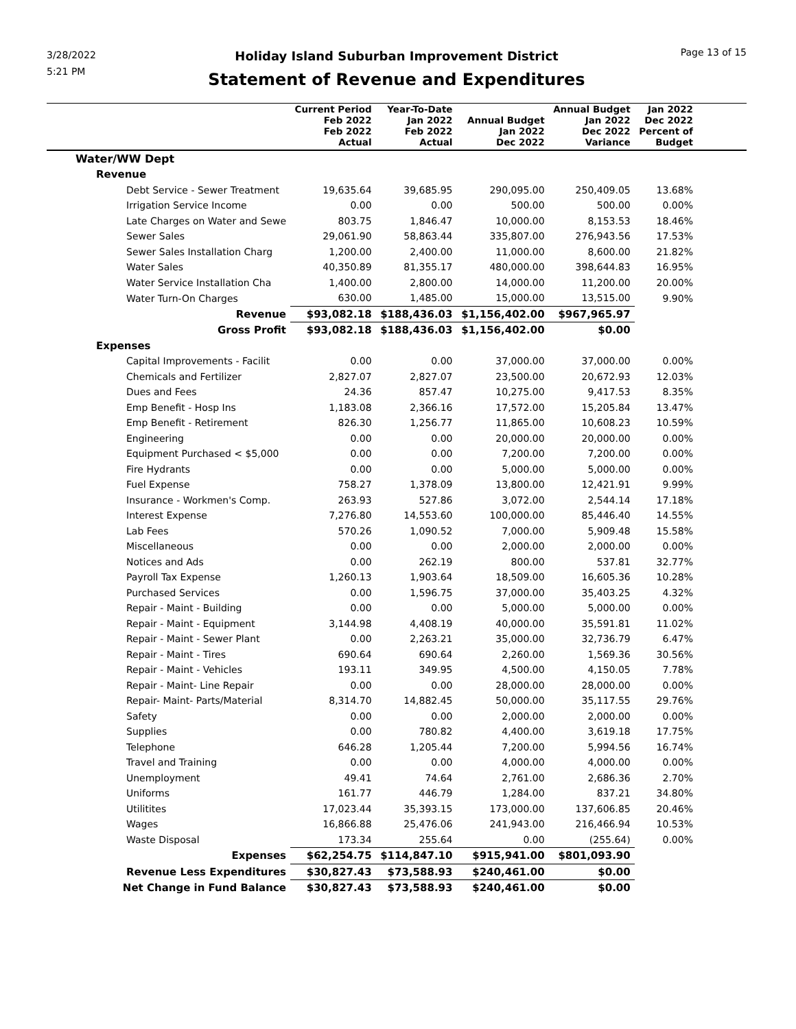3/28/2022
5:21 PM
Holiday Island Suburban Improvement District
Statement of Revenue and Expenditures
Page 13 of 15
| | Current Period Feb 2022 Feb 2022 Actual | Year-To-Date Jan 2022 Feb 2022 Actual | Annual Budget Jan 2022 Dec 2022 | Annual Budget Jan 2022 Dec 2022 Variance | Jan 2022 Dec 2022 Percent of Budget | |
| --- | --- | --- | --- | --- | --- | --- |
| Water/WW Dept | | | | | | |
| Revenue | | | | | | |
| Debt Service - Sewer Treatment | 19,635.64 | 39,685.95 | 290,095.00 | 250,409.05 | 13.68% | |
| Irrigation Service Income | 0.00 | 0.00 | 500.00 | 500.00 | 0.00% | |
| Late Charges on Water and Sewe | 803.75 | 1,846.47 | 10,000.00 | 8,153.53 | 18.46% | |
| Sewer Sales | 29,061.90 | 58,863.44 | 335,807.00 | 276,943.56 | 17.53% | |
| Sewer Sales Installation Charg | 1,200.00 | 2,400.00 | 11,000.00 | 8,600.00 | 21.82% | |
| Water Sales | 40,350.89 | 81,355.17 | 480,000.00 | 398,644.83 | 16.95% | |
| Water Service Installation Cha | 1,400.00 | 2,800.00 | 14,000.00 | 11,200.00 | 20.00% | |
| Water Turn-On Charges | 630.00 | 1,485.00 | 15,000.00 | 13,515.00 | 9.90% | |
| Revenue | $93,082.18 | $188,436.03 | $1,156,402.00 | $967,965.97 | | |
| Gross Profit | $93,082.18 | $188,436.03 | $1,156,402.00 | $0.00 | | |
| Expenses | | | | | | |
| Capital Improvements - Facilit | 0.00 | 0.00 | 37,000.00 | 37,000.00 | 0.00% | |
| Chemicals and Fertilizer | 2,827.07 | 2,827.07 | 23,500.00 | 20,672.93 | 12.03% | |
| Dues and Fees | 24.36 | 857.47 | 10,275.00 | 9,417.53 | 8.35% | |
| Emp Benefit - Hosp Ins | 1,183.08 | 2,366.16 | 17,572.00 | 15,205.84 | 13.47% | |
| Emp Benefit - Retirement | 826.30 | 1,256.77 | 11,865.00 | 10,608.23 | 10.59% | |
| Engineering | 0.00 | 0.00 | 20,000.00 | 20,000.00 | 0.00% | |
| Equipment Purchased < $5,000 | 0.00 | 0.00 | 7,200.00 | 7,200.00 | 0.00% | |
| Fire Hydrants | 0.00 | 0.00 | 5,000.00 | 5,000.00 | 0.00% | |
| Fuel Expense | 758.27 | 1,378.09 | 13,800.00 | 12,421.91 | 9.99% | |
| Insurance - Workmen's Comp. | 263.93 | 527.86 | 3,072.00 | 2,544.14 | 17.18% | |
| Interest Expense | 7,276.80 | 14,553.60 | 100,000.00 | 85,446.40 | 14.55% | |
| Lab Fees | 570.26 | 1,090.52 | 7,000.00 | 5,909.48 | 15.58% | |
| Miscellaneous | 0.00 | 0.00 | 2,000.00 | 2,000.00 | 0.00% | |
| Notices and Ads | 0.00 | 262.19 | 800.00 | 537.81 | 32.77% | |
| Payroll Tax Expense | 1,260.13 | 1,903.64 | 18,509.00 | 16,605.36 | 10.28% | |
| Purchased Services | 0.00 | 1,596.75 | 37,000.00 | 35,403.25 | 4.32% | |
| Repair - Maint - Building | 0.00 | 0.00 | 5,000.00 | 5,000.00 | 0.00% | |
| Repair - Maint - Equipment | 3,144.98 | 4,408.19 | 40,000.00 | 35,591.81 | 11.02% | |
| Repair - Maint - Sewer Plant | 0.00 | 2,263.21 | 35,000.00 | 32,736.79 | 6.47% | |
| Repair - Maint - Tires | 690.64 | 690.64 | 2,260.00 | 1,569.36 | 30.56% | |
| Repair - Maint - Vehicles | 193.11 | 349.95 | 4,500.00 | 4,150.05 | 7.78% | |
| Repair - Maint- Line Repair | 0.00 | 0.00 | 28,000.00 | 28,000.00 | 0.00% | |
| Repair- Maint- Parts/Material | 8,314.70 | 14,882.45 | 50,000.00 | 35,117.55 | 29.76% | |
| Safety | 0.00 | 0.00 | 2,000.00 | 2,000.00 | 0.00% | |
| Supplies | 0.00 | 780.82 | 4,400.00 | 3,619.18 | 17.75% | |
| Telephone | 646.28 | 1,205.44 | 7,200.00 | 5,994.56 | 16.74% | |
| Travel and Training | 0.00 | 0.00 | 4,000.00 | 4,000.00 | 0.00% | |
| Unemployment | 49.41 | 74.64 | 2,761.00 | 2,686.36 | 2.70% | |
| Uniforms | 161.77 | 446.79 | 1,284.00 | 837.21 | 34.80% | |
| Utilitites | 17,023.44 | 35,393.15 | 173,000.00 | 137,606.85 | 20.46% | |
| Wages | 16,866.88 | 25,476.06 | 241,943.00 | 216,466.94 | 10.53% | |
| Waste Disposal | 173.34 | 255.64 | 0.00 | (255.64) | 0.00% | |
| Expenses | $62,254.75 | $114,847.10 | $915,941.00 | $801,093.90 | | |
| Revenue Less Expenditures | $30,827.43 | $73,588.93 | $240,461.00 | $0.00 | | |
| Net Change in Fund Balance | $30,827.43 | $73,588.93 | $240,461.00 | $0.00 | | |